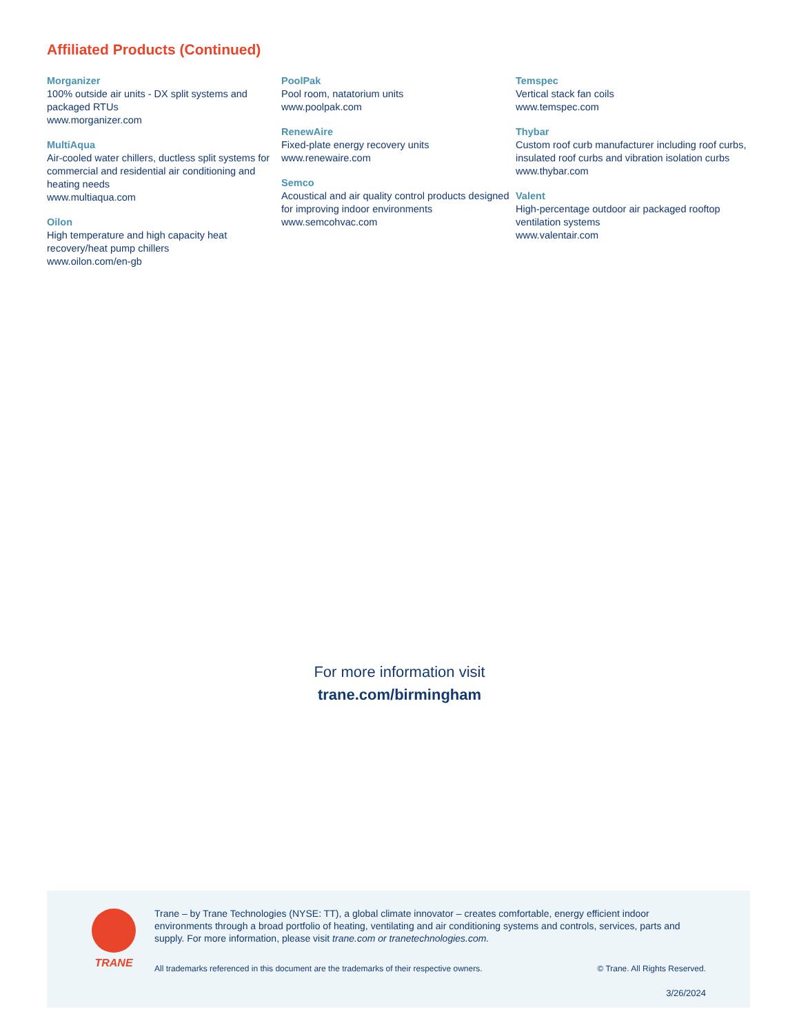Affiliated Products (Continued)
Morganizer
100% outside air units - DX split systems and packaged RTUs
www.morganizer.com
MultiAqua
Air-cooled water chillers, ductless split systems for commercial and residential air conditioning and heating needs
www.multiaqua.com
Oilon
High temperature and high capacity heat recovery/heat pump chillers
www.oilon.com/en-gb
PoolPak
Pool room, natatorium units
www.poolpak.com
RenewAire
Fixed-plate energy recovery units
www.renewaire.com
Semco
Acoustical and air quality control products designed for improving indoor environments
www.semcohvac.com
Temspec
Vertical stack fan coils
www.temspec.com
Thybar
Custom roof curb manufacturer including roof curbs, insulated roof curbs and vibration isolation curbs
www.thybar.com
Valent
High-percentage outdoor air packaged rooftop ventilation systems
www.valentair.com
For more information visit
trane.com/birmingham
TRANE
Trane – by Trane Technologies (NYSE: TT), a global climate innovator – creates comfortable, energy efficient indoor environments through a broad portfolio of heating, ventilating and air conditioning systems and controls, services, parts and supply. For more information, please visit trane.com or tranetechnologies.com.
All trademarks referenced in this document are the trademarks of their respective owners. © Trane. All Rights Reserved.
3/26/2024